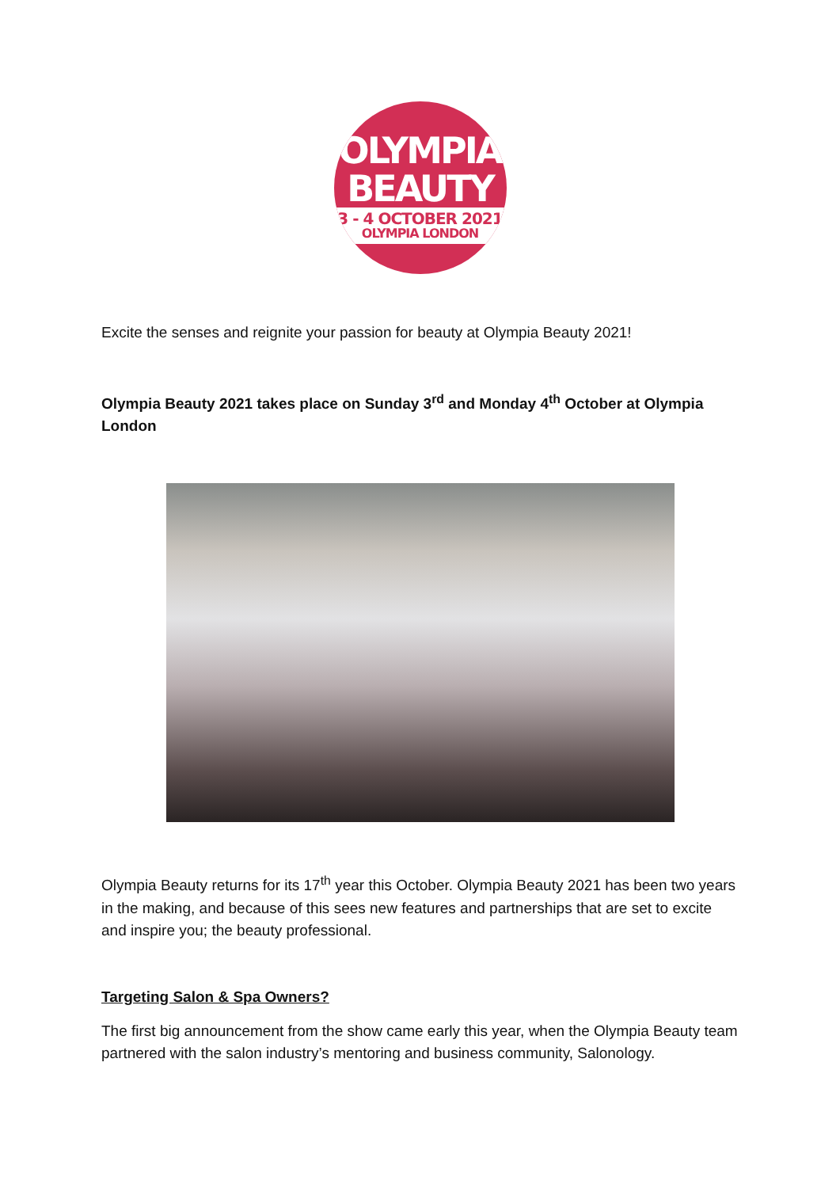OLYMPIA
BEAUTY
3 - 4 OCTOBER 2021
OLYMPIA LONDON
Excite the senses and reignite your passion for beauty at Olympia Beauty 2021!
Olympia Beauty 2021 takes place on Sunday 3<sup>rd</sup> and Monday 4<sup>th</sup> October at Olympia London
Olympia Beauty returns for its 17<sup>th</sup> year this October. Olympia Beauty 2021 has been two years in the making, and because of this sees new features and partnerships that are set to excite and inspire you; the beauty professional.
Targeting Salon & Spa Owners?
The first big announcement from the show came early this year, when the Olympia Beauty team partnered with the salon industry’s mentoring and business community, Salonology.